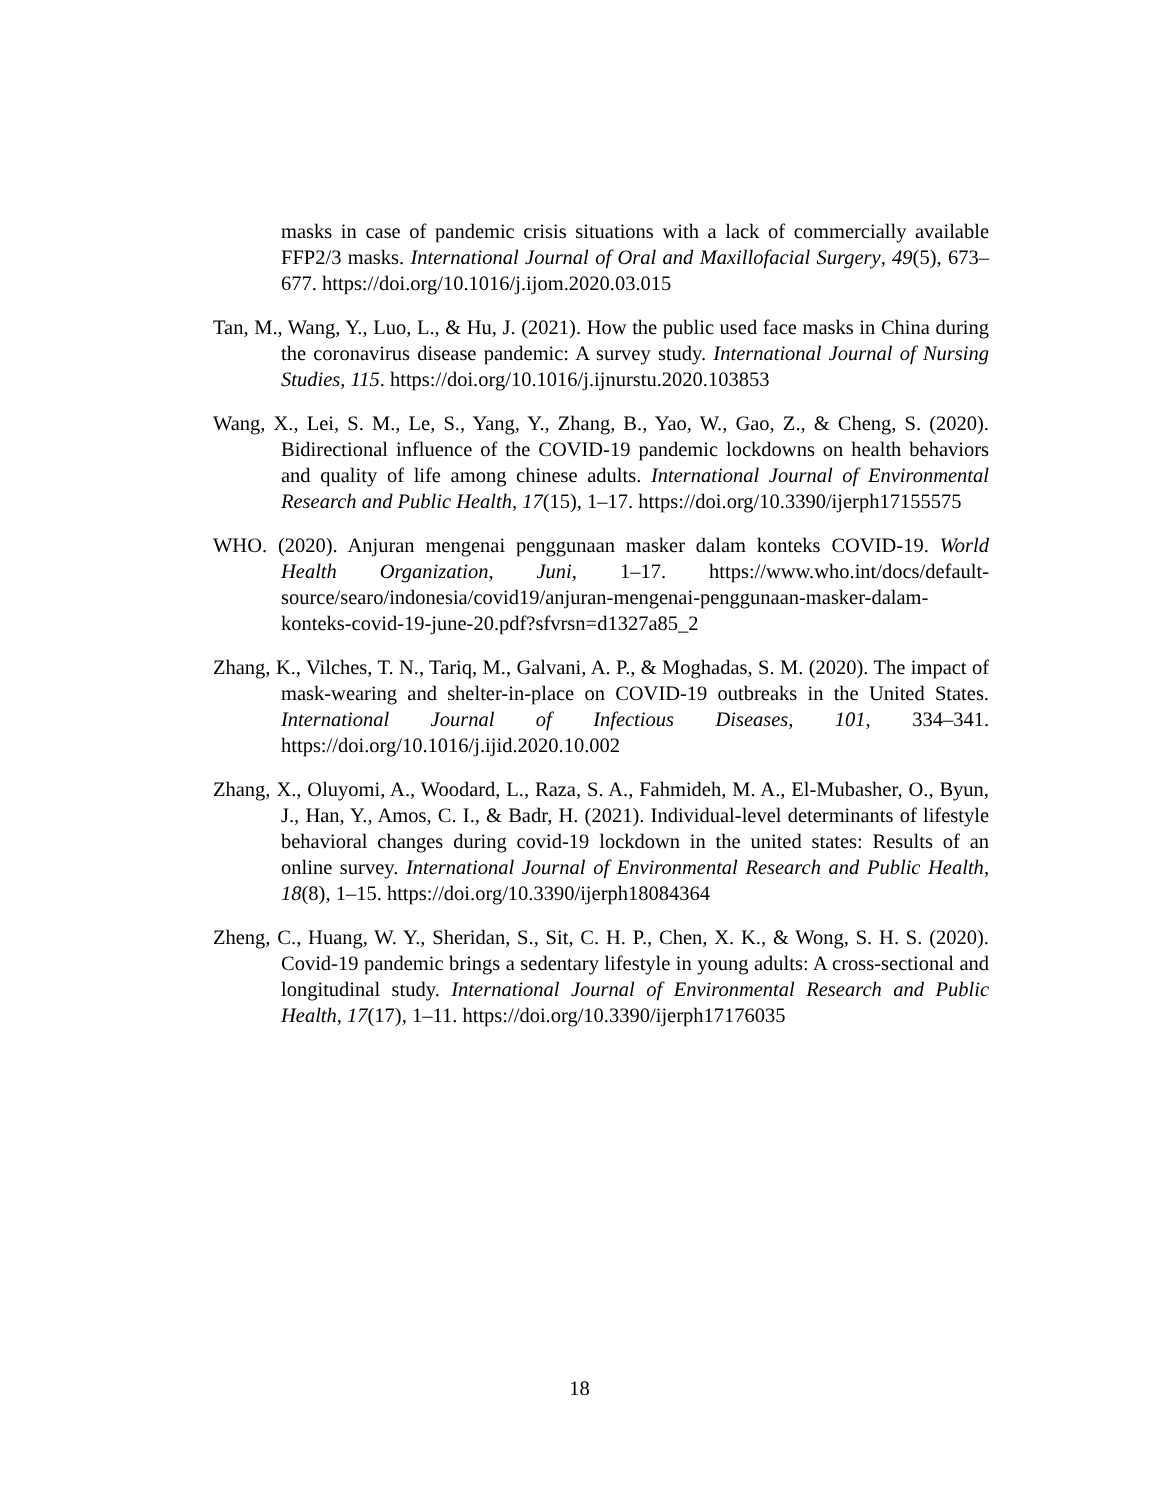masks in case of pandemic crisis situations with a lack of commercially available FFP2/3 masks. International Journal of Oral and Maxillofacial Surgery, 49(5), 673–677. https://doi.org/10.1016/j.ijom.2020.03.015
Tan, M., Wang, Y., Luo, L., & Hu, J. (2021). How the public used face masks in China during the coronavirus disease pandemic: A survey study. International Journal of Nursing Studies, 115. https://doi.org/10.1016/j.ijnurstu.2020.103853
Wang, X., Lei, S. M., Le, S., Yang, Y., Zhang, B., Yao, W., Gao, Z., & Cheng, S. (2020). Bidirectional influence of the COVID-19 pandemic lockdowns on health behaviors and quality of life among chinese adults. International Journal of Environmental Research and Public Health, 17(15), 1–17. https://doi.org/10.3390/ijerph17155575
WHO. (2020). Anjuran mengenai penggunaan masker dalam konteks COVID-19. World Health Organization, Juni, 1–17. https://www.who.int/docs/default-source/searo/indonesia/covid19/anjuran-mengenai-penggunaan-masker-dalam-konteks-covid-19-june-20.pdf?sfvrsn=d1327a85_2
Zhang, K., Vilches, T. N., Tariq, M., Galvani, A. P., & Moghadas, S. M. (2020). The impact of mask-wearing and shelter-in-place on COVID-19 outbreaks in the United States. International Journal of Infectious Diseases, 101, 334–341. https://doi.org/10.1016/j.ijid.2020.10.002
Zhang, X., Oluyomi, A., Woodard, L., Raza, S. A., Fahmideh, M. A., El-Mubasher, O., Byun, J., Han, Y., Amos, C. I., & Badr, H. (2021). Individual-level determinants of lifestyle behavioral changes during covid-19 lockdown in the united states: Results of an online survey. International Journal of Environmental Research and Public Health, 18(8), 1–15. https://doi.org/10.3390/ijerph18084364
Zheng, C., Huang, W. Y., Sheridan, S., Sit, C. H. P., Chen, X. K., & Wong, S. H. S. (2020). Covid-19 pandemic brings a sedentary lifestyle in young adults: A cross-sectional and longitudinal study. International Journal of Environmental Research and Public Health, 17(17), 1–11. https://doi.org/10.3390/ijerph17176035
18